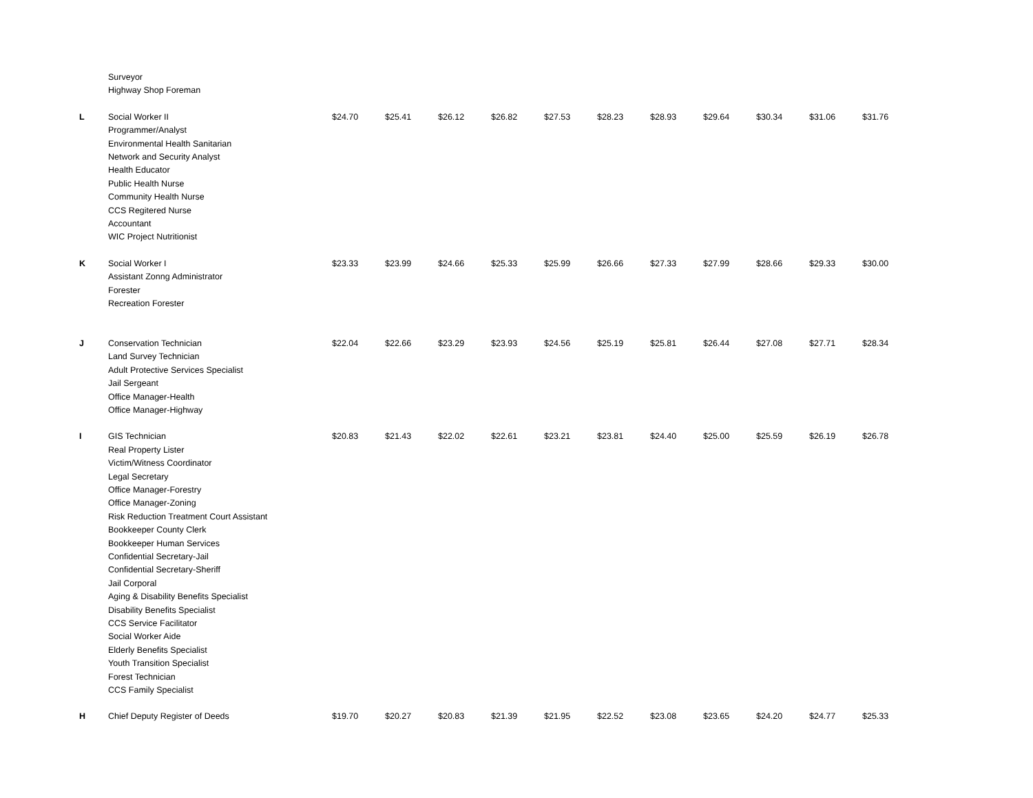| | Surveyor Highway Shop Foreman | | | | | | | | | | | |
| L | Social Worker II Programmer/Analyst Environmental Health Sanitarian Network and Security Analyst Health Educator Public Health Nurse Community Health Nurse CCS Regitered Nurse Accountant WIC Project Nutritionist | $24.70 | $25.41 | $26.12 | $26.82 | $27.53 | $28.23 | $28.93 | $29.64 | $30.34 | $31.06 | $31.76 |
| K | Social Worker I Assistant Zonng Administrator Forester Recreation Forester | $23.33 | $23.99 | $24.66 | $25.33 | $25.99 | $26.66 | $27.33 | $27.99 | $28.66 | $29.33 | $30.00 |
| J | Conservation Technician Land Survey Technician Adult Protective Services Specialist Jail Sergeant Office Manager-Health Office Manager-Highway | $22.04 | $22.66 | $23.29 | $23.93 | $24.56 | $25.19 | $25.81 | $26.44 | $27.08 | $27.71 | $28.34 |
| I | GIS Technician Real Property Lister Victim/Witness Coordinator Legal Secretary Office Manager-Forestry Office Manager-Zoning Risk Reduction Treatment Court Assistant Bookkeeper County Clerk Bookkeeper Human Services Confidential Secretary-Jail Confidential Secretary-Sheriff Jail Corporal Aging & Disability Benefits Specialist Disability Benefits Specialist CCS Service Facilitator Social Worker Aide Elderly Benefits Specialist Youth Transition Specialist Forest Technician CCS Family Specialist | $20.83 | $21.43 | $22.02 | $22.61 | $23.21 | $23.81 | $24.40 | $25.00 | $25.59 | $26.19 | $26.78 |
| H | Chief Deputy Register of Deeds | $19.70 | $20.27 | $20.83 | $21.39 | $21.95 | $22.52 | $23.08 | $23.65 | $24.20 | $24.77 | $25.33 |